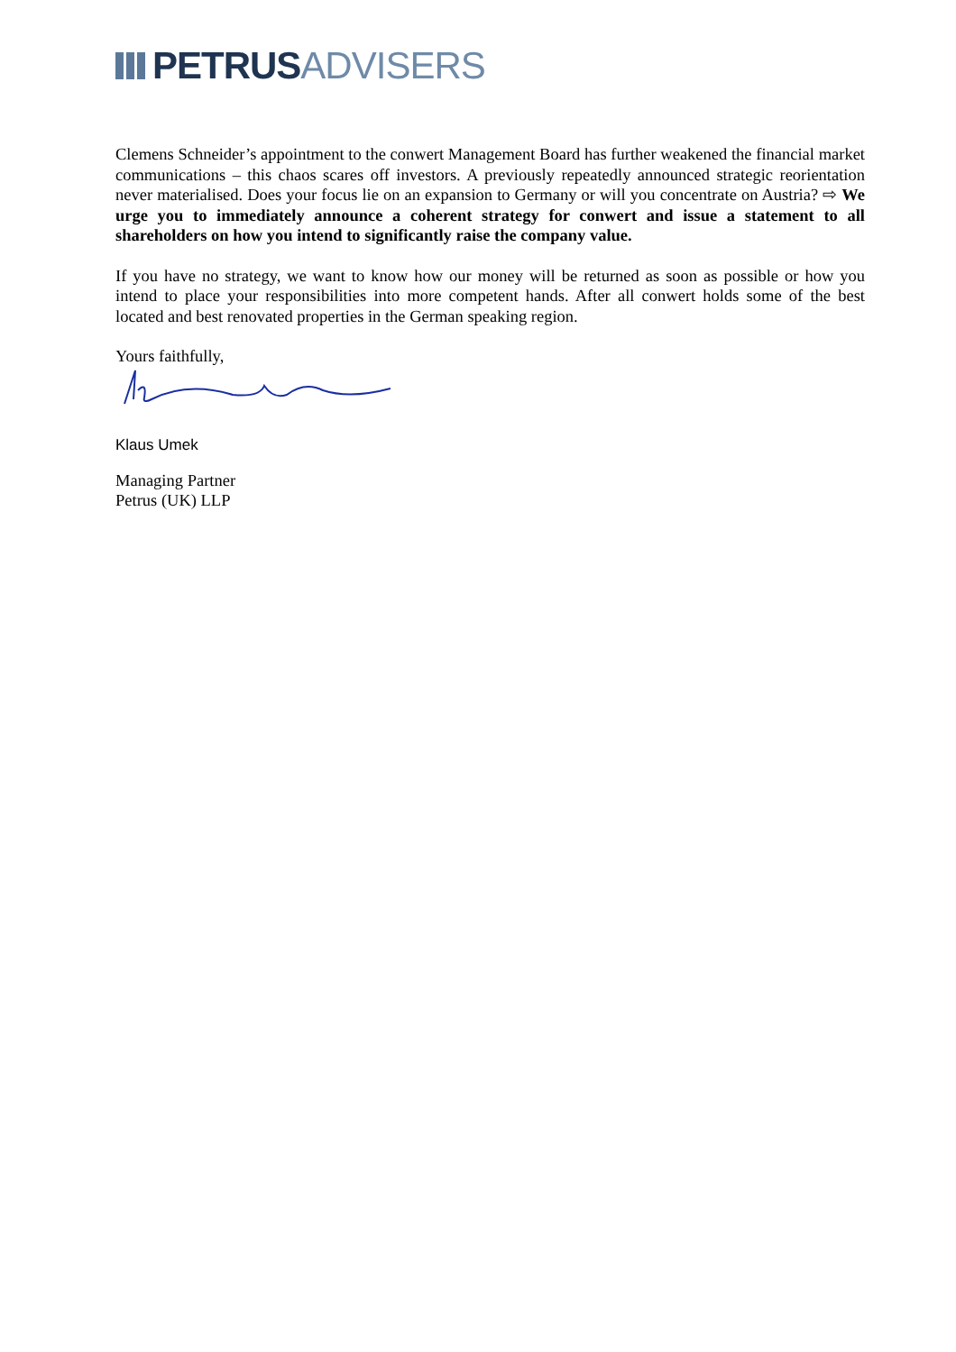PETRUS ADVISERS
Clemens Schneider’s appointment to the conwert Management Board has further weakened the financial market communications – this chaos scares off investors. A previously repeatedly announced strategic reorientation never materialised. Does your focus lie on an expansion to Germany or will you concentrate on Austria? ⇨ We urge you to immediately announce a coherent strategy for conwert and issue a statement to all shareholders on how you intend to significantly raise the company value.
If you have no strategy, we want to know how our money will be returned as soon as possible or how you intend to place your responsibilities into more competent hands. After all conwert holds some of the best located and best renovated properties in the German speaking region.
Yours faithfully,
Klaus Umek
Managing Partner
Petrus (UK) LLP